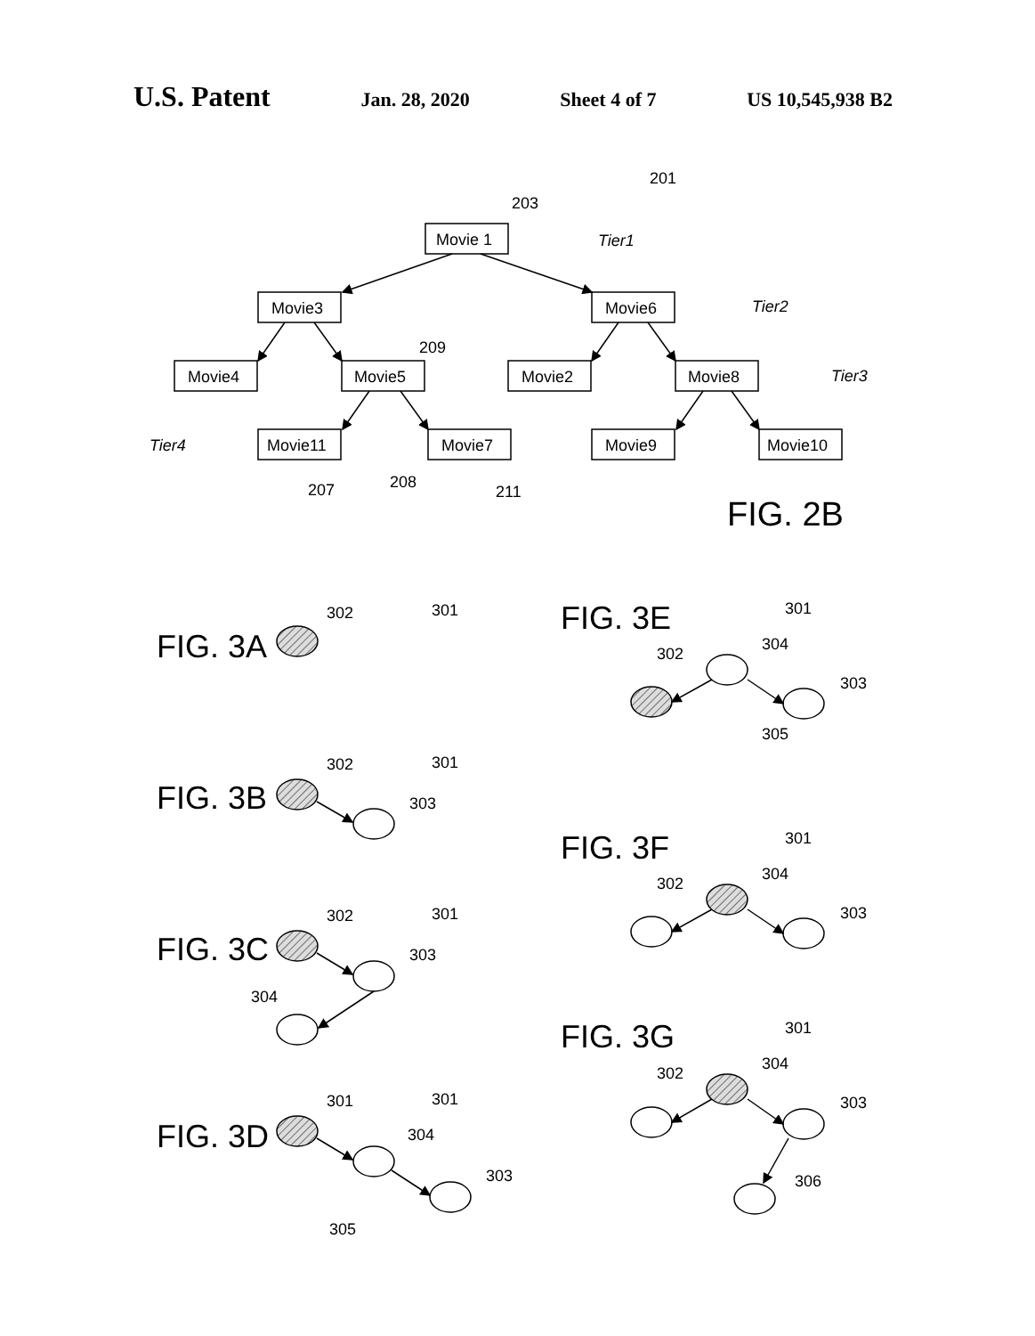U.S. Patent Jan. 28, 2020 Sheet 4 of 7 US 10,545,938 B2
Movie 1
Movie3
Movie6
Movie4
Movie5
Movie2
Movie8
Movie11
Movie7
Movie9
Movie10
Tier1
Tier2
Tier3
Tier4
201
203
209
207
208
211
FIG. 2B
FIG. 3A
FIG. 3B
FIG. 3C
FIG. 3D
FIG. 3E
FIG. 3F
FIG. 3G
302
301
302
301
303
302
301
303
304
301
301
304
303
305
301
304
302
303
305
301
304
302
303
301
304
302
303
306